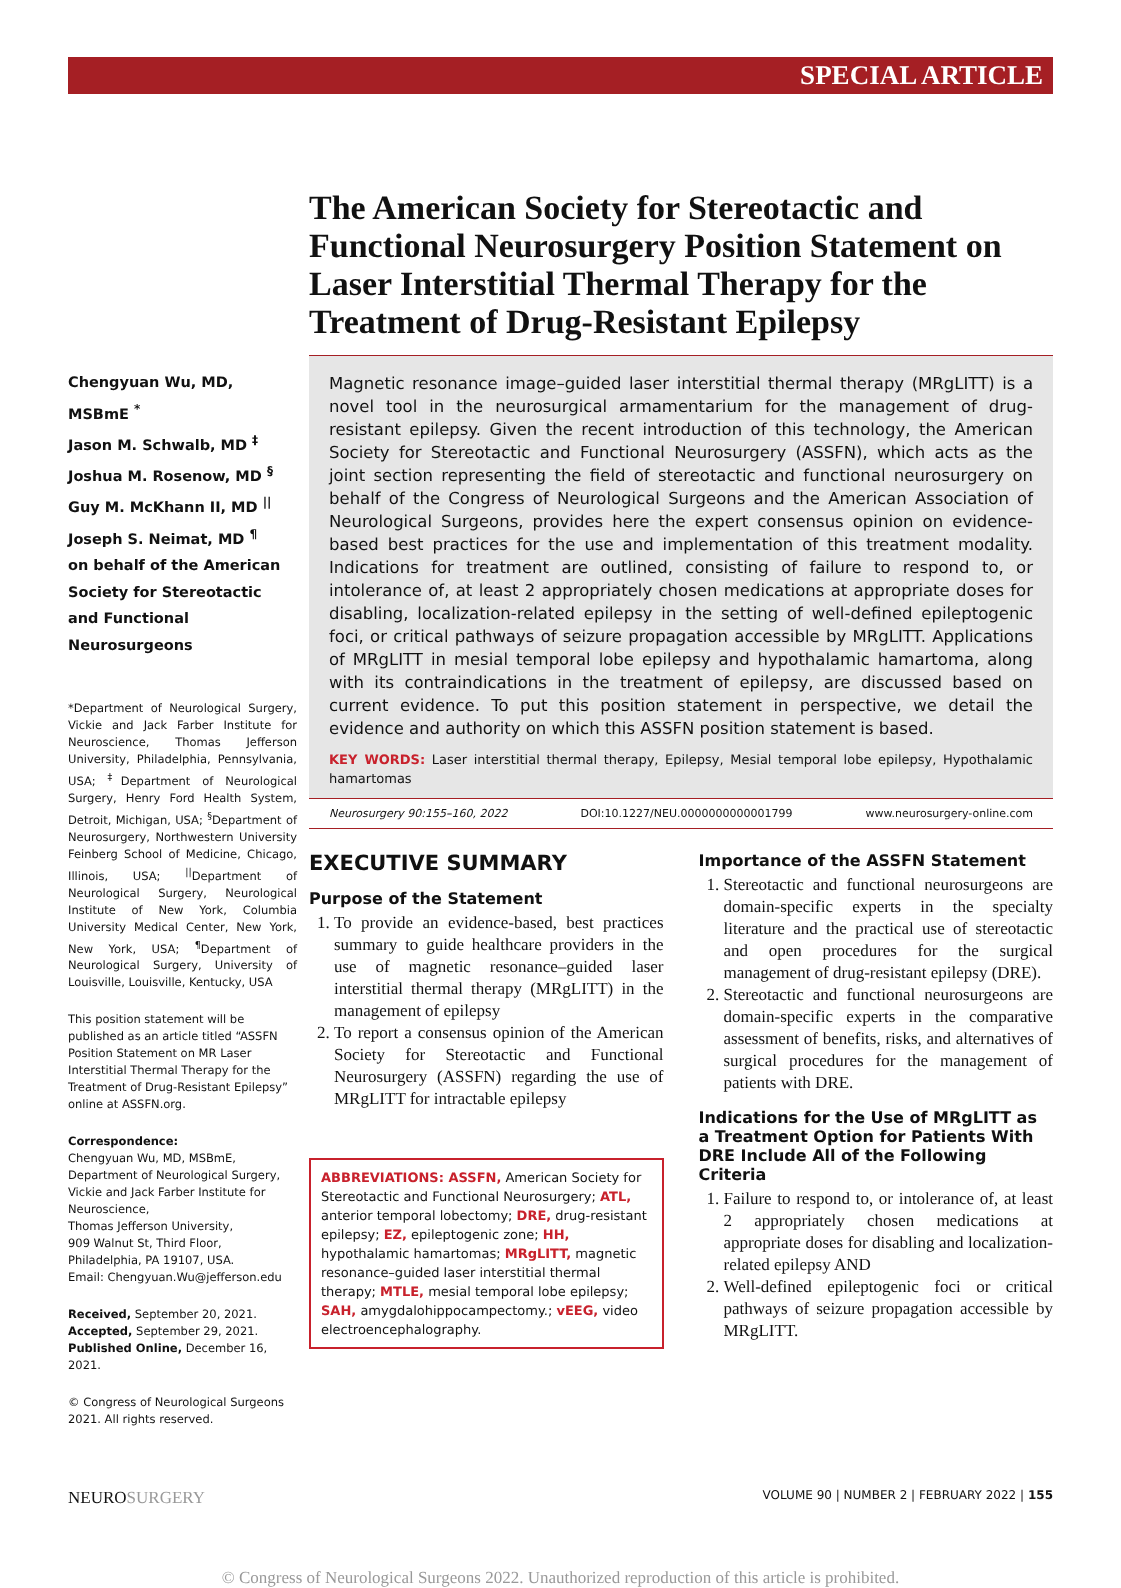SPECIAL ARTICLE
Chengyuan Wu, MD, MSBmE <sup>*</sup>
Jason M. Schwalb, MD <sup>‡</sup>
Joshua M. Rosenow, MD <sup>§</sup>
Guy M. McKhann II, MD <sup>||</sup>
Joseph S. Neimat, MD <sup>¶</sup>
on behalf of the American Society for Stereotactic and Functional Neurosurgeons
*Department of Neurological Surgery, Vickie and Jack Farber Institute for Neuroscience, Thomas Jefferson University, Philadelphia, Pennsylvania, USA; <sup>‡</sup>Department of Neurological Surgery, Henry Ford Health System, Detroit, Michigan, USA; <sup>§</sup>Department of Neurosurgery, Northwestern University Feinberg School of Medicine, Chicago, Illinois, USA; <sup>||</sup>Department of Neurological Surgery, Neurological Institute of New York, Columbia University Medical Center, New York, New York, USA; <sup>¶</sup>Department of Neurological Surgery, University of Louisville, Louisville, Kentucky, USA
This position statement will be published as an article titled “ASSFN Position Statement on MR Laser Interstitial Thermal Therapy for the Treatment of Drug-Resistant Epilepsy” online at ASSFN.org.
Correspondence:
Chengyuan Wu, MD, MSBmE,
Department of Neurological Surgery,
Vickie and Jack Farber Institute for Neuroscience,
Thomas Jefferson University,
909 Walnut St, Third Floor,
Philadelphia, PA 19107, USA.
Email: Chengyuan.Wu@jefferson.edu
Received, September 20, 2021.
Accepted, September 29, 2021.
Published Online, December 16, 2021.
© Congress of Neurological Surgeons 2021. All rights reserved.
The American Society for Stereotactic and Functional Neurosurgery Position Statement on Laser Interstitial Thermal Therapy for the Treatment of Drug-Resistant Epilepsy
Magnetic resonance image–guided laser interstitial thermal therapy (MRgLITT) is a novel tool in the neurosurgical armamentarium for the management of drug-resistant epilepsy. Given the recent introduction of this technology, the American Society for Stereotactic and Functional Neurosurgery (ASSFN), which acts as the joint section representing the field of stereotactic and functional neurosurgery on behalf of the Congress of Neurological Surgeons and the American Association of Neurological Surgeons, provides here the expert consensus opinion on evidence-based best practices for the use and implementation of this treatment modality. Indications for treatment are outlined, consisting of failure to respond to, or intolerance of, at least 2 appropriately chosen medications at appropriate doses for disabling, localization-related epilepsy in the setting of well-defined epileptogenic foci, or critical pathways of seizure propagation accessible by MRgLITT. Applications of MRgLITT in mesial temporal lobe epilepsy and hypothalamic hamartoma, along with its contraindications in the treatment of epilepsy, are discussed based on current evidence. To put this position statement in perspective, we detail the evidence and authority on which this ASSFN position statement is based.
KEY WORDS: Laser interstitial thermal therapy, Epilepsy, Mesial temporal lobe epilepsy, Hypothalamic hamartomas
Neurosurgery 90:155–160, 2022 DOI:10.1227/NEU.0000000000001799 www.neurosurgery-online.com
EXECUTIVE SUMMARY
Purpose of the Statement
1. To provide an evidence-based, best practices summary to guide healthcare providers in the use of magnetic resonance–guided laser interstitial thermal therapy (MRgLITT) in the management of epilepsy
2. To report a consensus opinion of the American Society for Stereotactic and Functional Neurosurgery (ASSFN) regarding the use of MRgLITT for intractable epilepsy
ABBREVIATIONS: ASSFN, American Society for Stereotactic and Functional Neurosurgery; ATL, anterior temporal lobectomy; DRE, drug-resistant epilepsy; EZ, epileptogenic zone; HH, hypothalamic hamartomas; MRgLITT, magnetic resonance–guided laser interstitial thermal therapy; MTLE, mesial temporal lobe epilepsy; SAH, amygdalohippocampectomy.; vEEG, video electroencephalography.
Importance of the ASSFN Statement
1. Stereotactic and functional neurosurgeons are domain-specific experts in the specialty literature and the practical use of stereotactic and open procedures for the surgical management of drug-resistant epilepsy (DRE).
2. Stereotactic and functional neurosurgeons are domain-specific experts in the comparative assessment of benefits, risks, and alternatives of surgical procedures for the management of patients with DRE.
Indications for the Use of MRgLITT as a Treatment Option for Patients With DRE Include All of the Following Criteria
1. Failure to respond to, or intolerance of, at least 2 appropriately chosen medications at appropriate doses for disabling and localization-related epilepsy AND
2. Well-defined epileptogenic foci or critical pathways of seizure propagation accessible by MRgLITT.
NEUROSURGERY VOLUME 90 | NUMBER 2 | FEBRUARY 2022 | 155
© Congress of Neurological Surgeons 2022. Unauthorized reproduction of this article is prohibited.